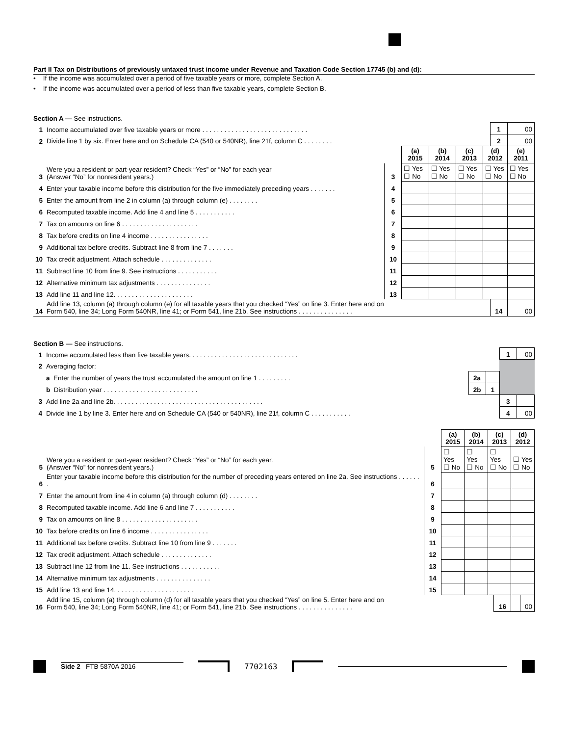Part II Tax on Distributions of previously untaxed trust income under Revenue and Taxation Code Section 17745 (b) and (d):
• If the income was accumulated over a period of five taxable years or more, complete Section A.
• If the income was accumulated over a period of less than five taxable years, complete Section B.
Section A — See instructions.
| 1 | Income accumulated over five taxable years or more . . . . . . . . . . . . . . . . . . . . . . . . . . . . . | | | | | | 1 | 00 |
| 2 | Divide line 1 by six. Enter here and on Schedule CA (540 or 540NR), line 21f, column C . . . . . . . . | | | | | | 2 | 00 |
| | | | (a) 2015 | (b) 2014 | (c) 2013 | (d) 2012 | | (e) 2011 |
| 3 | Were you a resident or part-year resident? Check “Yes” or “No” for each year (Answer “No” for nonresident years.) | 3 | ☐ Yes ☐ No | ☐ Yes ☐ No | ☐ Yes ☐ No | ☐ Yes ☐ No | | ☐ Yes ☐ No |
| 4 | Enter your taxable income before this distribution for the five immediately preceding years . . . . . . . | 4 | | | | | | |
| 5 | Enter the amount from line 2 in column (a) through column (e) . . . . . . . . | 5 | | | | | | |
| 6 | Recomputed taxable income. Add line 4 and line 5 . . . . . . . . . . . | 6 | | | | | | |
| 7 | Tax on amounts on line 6 . . . . . . . . . . . . . . . . . . . . . | 7 | | | | | | |
| 8 | Tax before credits on line 4 income . . . . . . . . . . . . . . . . | 8 | | | | | | |
| 9 | Additional tax before credits. Subtract line 8 from line 7 . . . . . . . | 9 | | | | | | |
| 10 | Tax credit adjustment. Attach schedule . . . . . . . . . . . . . . | 10 | | | | | | |
| 11 | Subtract line 10 from line 9. See instructions . . . . . . . . . . . | 11 | | | | | | |
| 12 | Alternative minimum tax adjustments . . . . . . . . . . . . . . . | 12 | | | | | | |
| 13 | Add line 11 and line 12. . . . . . . . . . . . . . . . . . . . . . | 13 | | | | | | |
| 14 | Add line 13, column (a) through column (e) for all taxable years that you checked “Yes” on line 3. Enter here and on Form 540, line 34; Long Form 540NR, line 41; or Form 541, line 21b. See instructions . . . . . . . . . . . . . . . | | | | | | 14 | 00 |
Section B — See instructions.
| 1 | Income accumulated less than five taxable years. . . . . . . . . . . . . . . . . . . . . . . . . . . . . . | | | 1 | 00 |
| 2 | Averaging factor: | | | | |
| | a Enter the number of years the trust accumulated the amount on line 1 . . . . . . . . . | 2a | | | |
| | b Distribution year . . . . . . . . . . . . . . . . . . . . . . . . . . | 2b | 1 | | |
| 3 | Add line 2a and line 2b. . . . . . . . . . . . . . . . . . . . . . . . . . . . . . . . . . . . . . . . . | | | 3 | |
| 4 | Divide line 1 by line 3. Enter here and on Schedule CA (540 or 540NR), line 21f, column C . . . . . . . . . . . | | | 4 | 00 |
| | | | (a) 2015 | (b) 2014 | (c) 2013 | | (d) 2012 | |
| 5 | Were you a resident or part-year resident? Check “Yes” or “No” for each year. (Answer “No” for nonresident years.) | 5 | ☐ Yes ☐ No | ☐ Yes ☐ No | ☐ Yes ☐ No | | ☐ Yes ☐ No | |
| 6 | Enter your taxable income before this distribution for the number of preceding years entered on line 2a. See instructions . . . . . . . | 6 | | | | | | |
| 7 | Enter the amount from line 4 in column (a) through column (d) . . . . . . . . | 7 | | | | | | |
| 8 | Recomputed taxable income. Add line 6 and line 7 . . . . . . . . . . . | 8 | | | | | | |
| 9 | Tax on amounts on line 8 . . . . . . . . . . . . . . . . . . . . . | 9 | | | | | | |
| 10 | Tax before credits on line 6 income . . . . . . . . . . . . . . . . | 10 | | | | | | |
| 11 | Additional tax before credits. Subtract line 10 from line 9 . . . . . . . | 11 | | | | | | |
| 12 | Tax credit adjustment. Attach schedule . . . . . . . . . . . . . . | 12 | | | | | | |
| 13 | Subtract line 12 from line 11. See instructions . . . . . . . . . . . | 13 | | | | | | |
| 14 | Alternative minimum tax adjustments . . . . . . . . . . . . . . . | 14 | | | | | | |
| 15 | Add line 13 and line 14. . . . . . . . . . . . . . . . . . . . . . | 15 | | | | | | |
| 16 | Add line 15, column (a) through column (d) for all taxable years that you checked “Yes” on line 5. Enter here and on Form 540, line 34; Long Form 540NR, line 41; or Form 541, line 21b. See instructions . . . . . . . . . . . . . . . | | | | | 16 | | 00 |
Side 2 FTB 5870A 2016
7702163